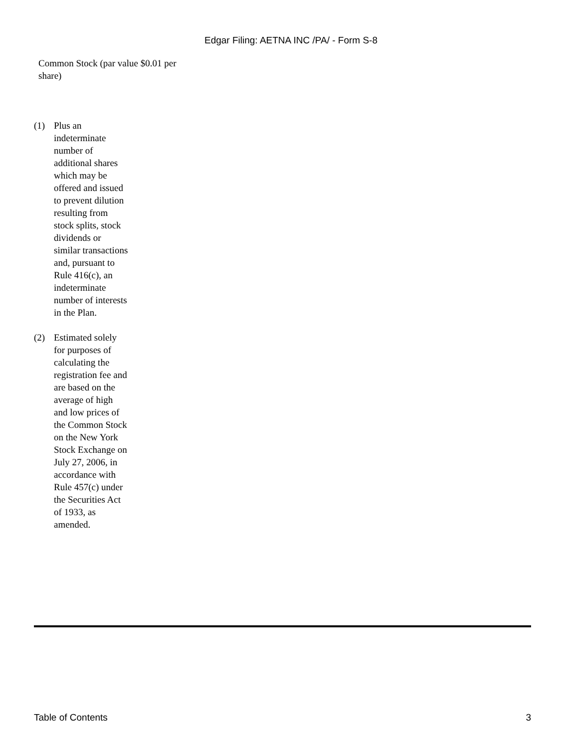Edgar Filing: AETNA INC /PA/ - Form S-8
Common Stock (par value $0.01 per share)
(1) Plus an indeterminate number of additional shares which may be offered and issued to prevent dilution resulting from stock splits, stock dividends or similar transactions and, pursuant to Rule 416(c), an indeterminate number of interests in the Plan.
(2) Estimated solely for purposes of calculating the registration fee and are based on the average of high and low prices of the Common Stock on the New York Stock Exchange on July 27, 2006, in accordance with Rule 457(c) under the Securities Act of 1933, as amended.
Table of Contents 3